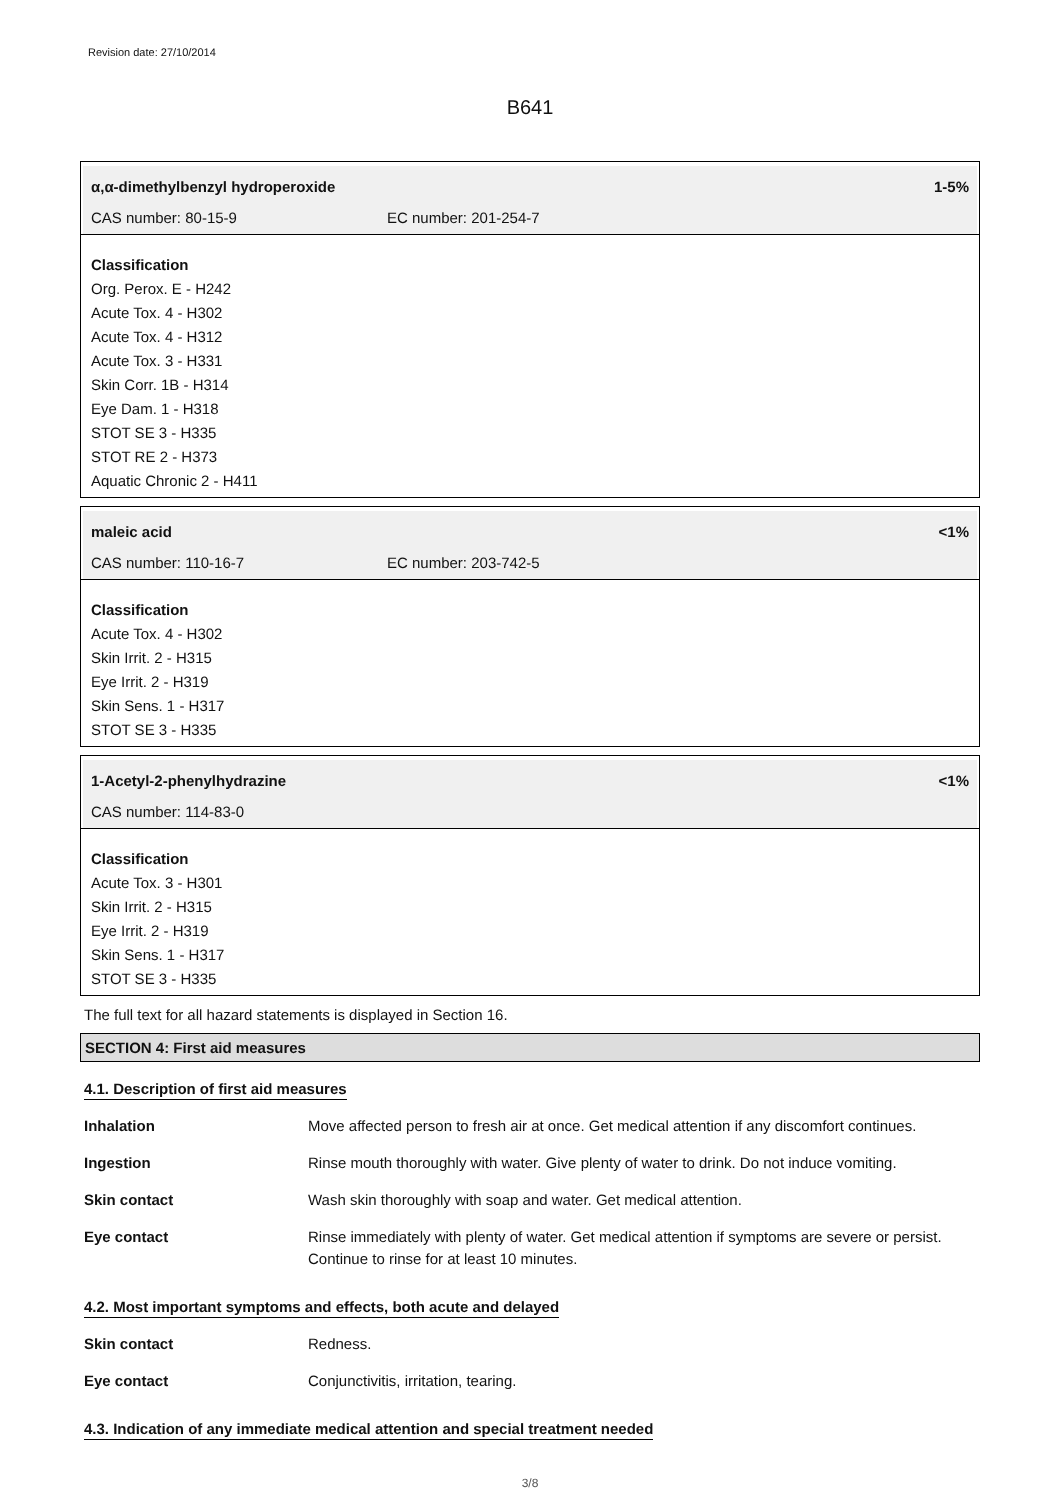Revision date: 27/10/2014
B641
α,α-dimethylbenzyl hydroperoxide 1-5%
CAS number: 80-15-9 EC number: 201-254-7
Classification
Org. Perox. E - H242
Acute Tox. 4 - H302
Acute Tox. 4 - H312
Acute Tox. 3 - H331
Skin Corr. 1B - H314
Eye Dam. 1 - H318
STOT SE 3 - H335
STOT RE 2 - H373
Aquatic Chronic 2 - H411
maleic acid <1%
CAS number: 110-16-7 EC number: 203-742-5
Classification
Acute Tox. 4 - H302
Skin Irrit. 2 - H315
Eye Irrit. 2 - H319
Skin Sens. 1 - H317
STOT SE 3 - H335
1-Acetyl-2-phenylhydrazine <1%
CAS number: 114-83-0
Classification
Acute Tox. 3 - H301
Skin Irrit. 2 - H315
Eye Irrit. 2 - H319
Skin Sens. 1 - H317
STOT SE 3 - H335
The full text for all hazard statements is displayed in Section 16.
SECTION 4: First aid measures
4.1. Description of first aid measures
| Inhalation | Move affected person to fresh air at once. Get medical attention if any discomfort continues. |
| Ingestion | Rinse mouth thoroughly with water. Give plenty of water to drink. Do not induce vomiting. |
| Skin contact | Wash skin thoroughly with soap and water. Get medical attention. |
| Eye contact | Rinse immediately with plenty of water. Get medical attention if symptoms are severe or persist. Continue to rinse for at least 10 minutes. |
4.2. Most important symptoms and effects, both acute and delayed
| Skin contact | Redness. |
| Eye contact | Conjunctivitis, irritation, tearing. |
4.3. Indication of any immediate medical attention and special treatment needed
3/8